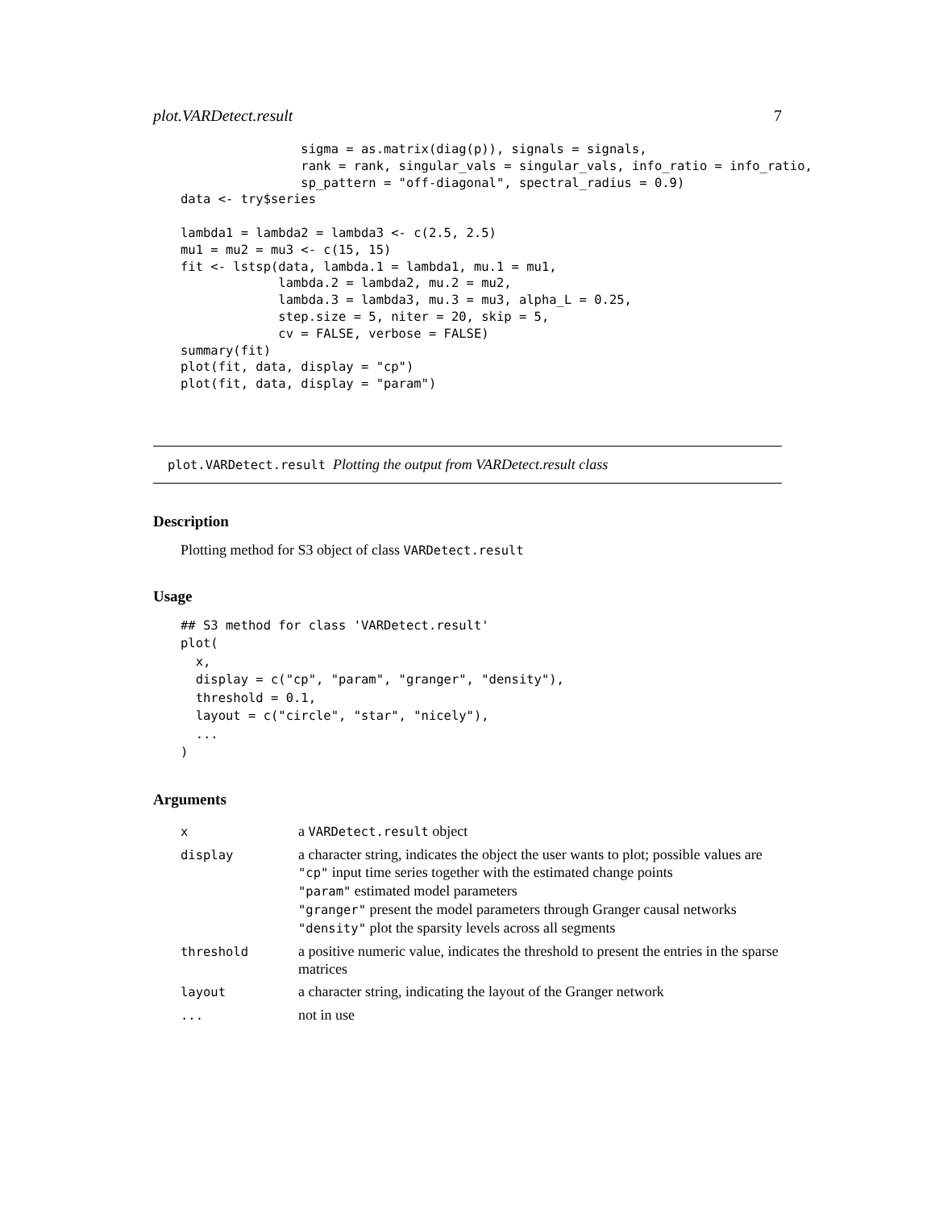plot.VARDetect.result 7
                sigma = as.matrix(diag(p)), signals = signals,
                rank = rank, singular_vals = singular_vals, info_ratio = info_ratio,
                sp_pattern = "off-diagonal", spectral_radius = 0.9)
data <- try$series

lambda1 = lambda2 = lambda3 <- c(2.5, 2.5)
mu1 = mu2 = mu3 <- c(15, 15)
fit <- lstsp(data, lambda.1 = lambda1, mu.1 = mu1,
             lambda.2 = lambda2, mu.2 = mu2,
             lambda.3 = lambda3, mu.3 = mu3, alpha_L = 0.25,
             step.size = 5, niter = 20, skip = 5,
             cv = FALSE, verbose = FALSE)
summary(fit)
plot(fit, data, display = "cp")
plot(fit, data, display = "param")
plot.VARDetect.result Plotting the output from VARDetect.result class
Description
Plotting method for S3 object of class VARDetect.result
Usage
## S3 method for class 'VARDetect.result'
plot(
  x,
  display = c("cp", "param", "granger", "density"),
  threshold = 0.1,
  layout = c("circle", "star", "nicely"),
  ...
)
Arguments
| x | a VARDetect.result object |
| display | a character string, indicates the object the user wants to plot; possible values are "cp" input time series together with the estimated change points "param" estimated model parameters "granger" present the model parameters through Granger causal networks "density" plot the sparsity levels across all segments |
| threshold | a positive numeric value, indicates the threshold to present the entries in the sparse matrices |
| layout | a character string, indicating the layout of the Granger network |
| ... | not in use |